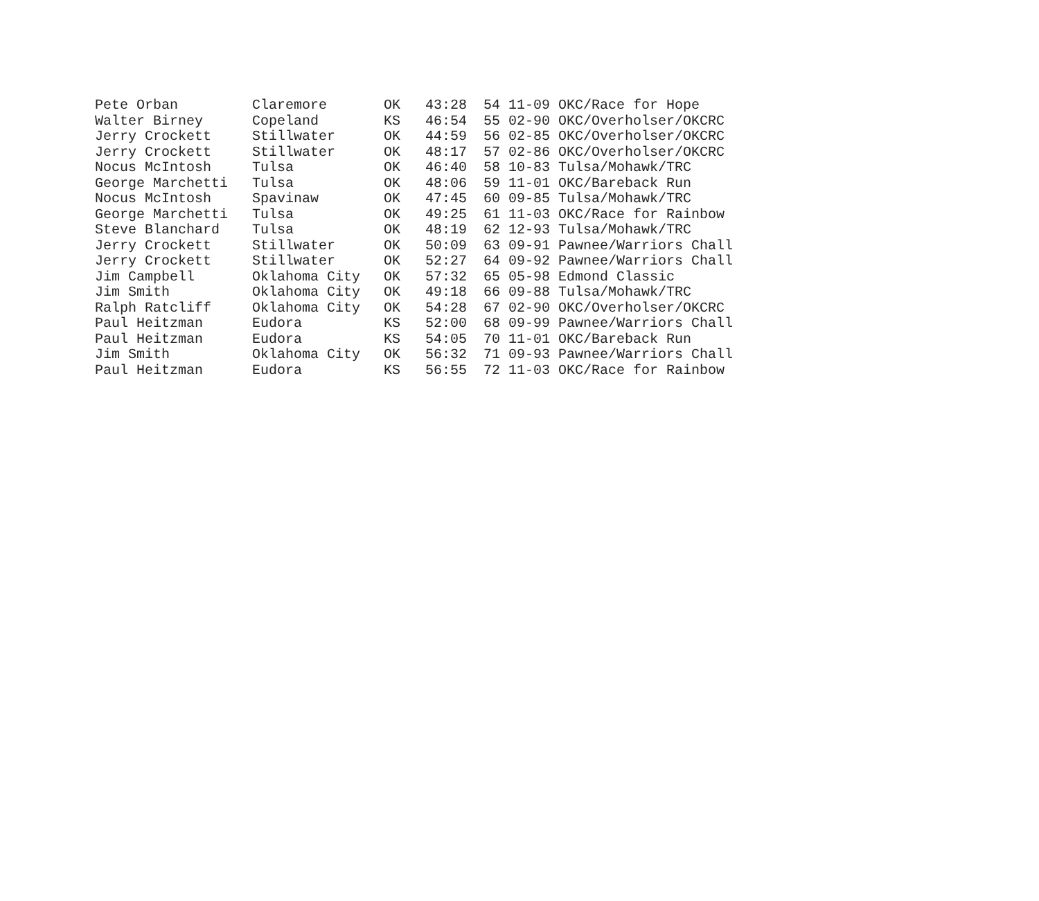| Pete Orban | Claremore | OK | 43:28 | 54 11-09 OKC/Race for Hope |
| Walter Birney | Copeland | KS | 46:54 | 55 02-90 OKC/Overholser/OKCRC |
| Jerry Crockett | Stillwater | OK | 44:59 | 56 02-85 OKC/Overholser/OKCRC |
| Jerry Crockett | Stillwater | OK | 48:17 | 57 02-86 OKC/Overholser/OKCRC |
| Nocus McIntosh | Tulsa | OK | 46:40 | 58 10-83 Tulsa/Mohawk/TRC |
| George Marchetti | Tulsa | OK | 48:06 | 59 11-01 OKC/Bareback Run |
| Nocus McIntosh | Spavinaw | OK | 47:45 | 60 09-85 Tulsa/Mohawk/TRC |
| George Marchetti | Tulsa | OK | 49:25 | 61 11-03 OKC/Race for Rainbow |
| Steve Blanchard | Tulsa | OK | 48:19 | 62 12-93 Tulsa/Mohawk/TRC |
| Jerry Crockett | Stillwater | OK | 50:09 | 63 09-91 Pawnee/Warriors Chall |
| Jerry Crockett | Stillwater | OK | 52:27 | 64 09-92 Pawnee/Warriors Chall |
| Jim Campbell | Oklahoma City | OK | 57:32 | 65 05-98 Edmond Classic |
| Jim Smith | Oklahoma City | OK | 49:18 | 66 09-88 Tulsa/Mohawk/TRC |
| Ralph Ratcliff | Oklahoma City | OK | 54:28 | 67 02-90 OKC/Overholser/OKCRC |
| Paul Heitzman | Eudora | KS | 52:00 | 68 09-99 Pawnee/Warriors Chall |
| Paul Heitzman | Eudora | KS | 54:05 | 70 11-01 OKC/Bareback Run |
| Jim Smith | Oklahoma City | OK | 56:32 | 71 09-93 Pawnee/Warriors Chall |
| Paul Heitzman | Eudora | KS | 56:55 | 72 11-03 OKC/Race for Rainbow |